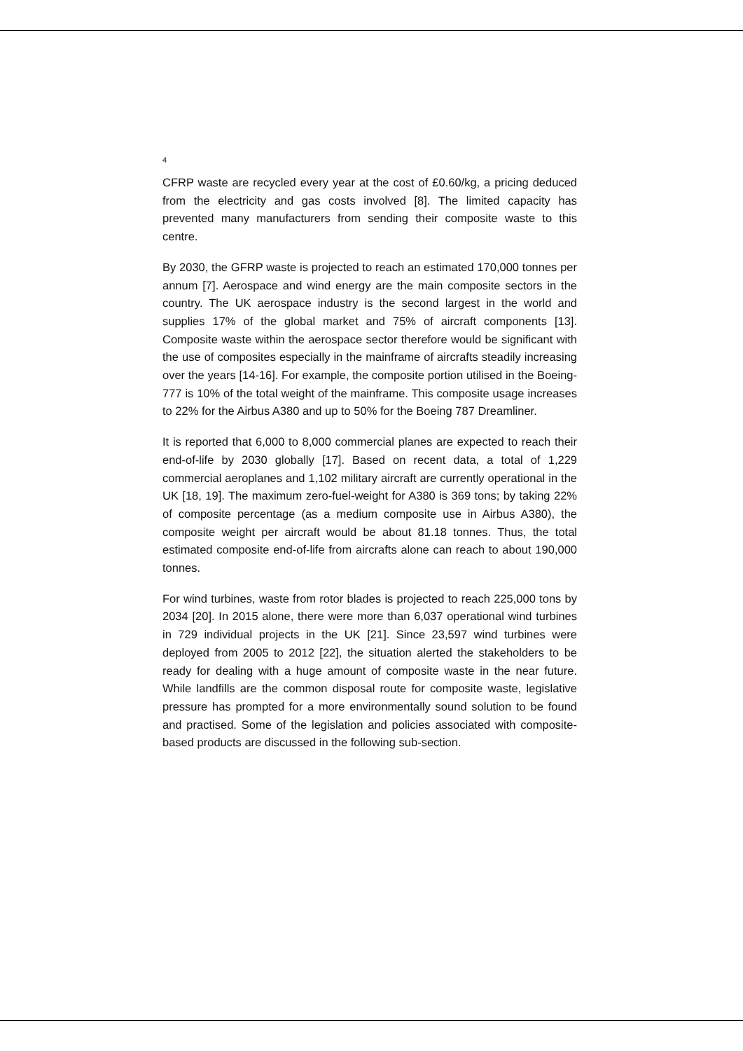4
CFRP waste are recycled every year at the cost of £0.60/kg, a pricing deduced from the electricity and gas costs involved [8]. The limited capacity has prevented many manufacturers from sending their composite waste to this centre.
By 2030, the GFRP waste is projected to reach an estimated 170,000 tonnes per annum [7]. Aerospace and wind energy are the main composite sectors in the country. The UK aerospace industry is the second largest in the world and supplies 17% of the global market and 75% of aircraft components [13]. Composite waste within the aerospace sector therefore would be significant with the use of composites especially in the mainframe of aircrafts steadily increasing over the years [14-16]. For example, the composite portion utilised in the Boeing-777 is 10% of the total weight of the mainframe. This composite usage increases to 22% for the Airbus A380 and up to 50% for the Boeing 787 Dreamliner.
It is reported that 6,000 to 8,000 commercial planes are expected to reach their end-of-life by 2030 globally [17]. Based on recent data, a total of 1,229 commercial aeroplanes and 1,102 military aircraft are currently operational in the UK [18, 19]. The maximum zero-fuel-weight for A380 is 369 tons; by taking 22% of composite percentage (as a medium composite use in Airbus A380), the composite weight per aircraft would be about 81.18 tonnes. Thus, the total estimated composite end-of-life from aircrafts alone can reach to about 190,000 tonnes.
For wind turbines, waste from rotor blades is projected to reach 225,000 tons by 2034 [20]. In 2015 alone, there were more than 6,037 operational wind turbines in 729 individual projects in the UK [21]. Since 23,597 wind turbines were deployed from 2005 to 2012 [22], the situation alerted the stakeholders to be ready for dealing with a huge amount of composite waste in the near future. While landfills are the common disposal route for composite waste, legislative pressure has prompted for a more environmentally sound solution to be found and practised. Some of the legislation and policies associated with composite-based products are discussed in the following sub-section.